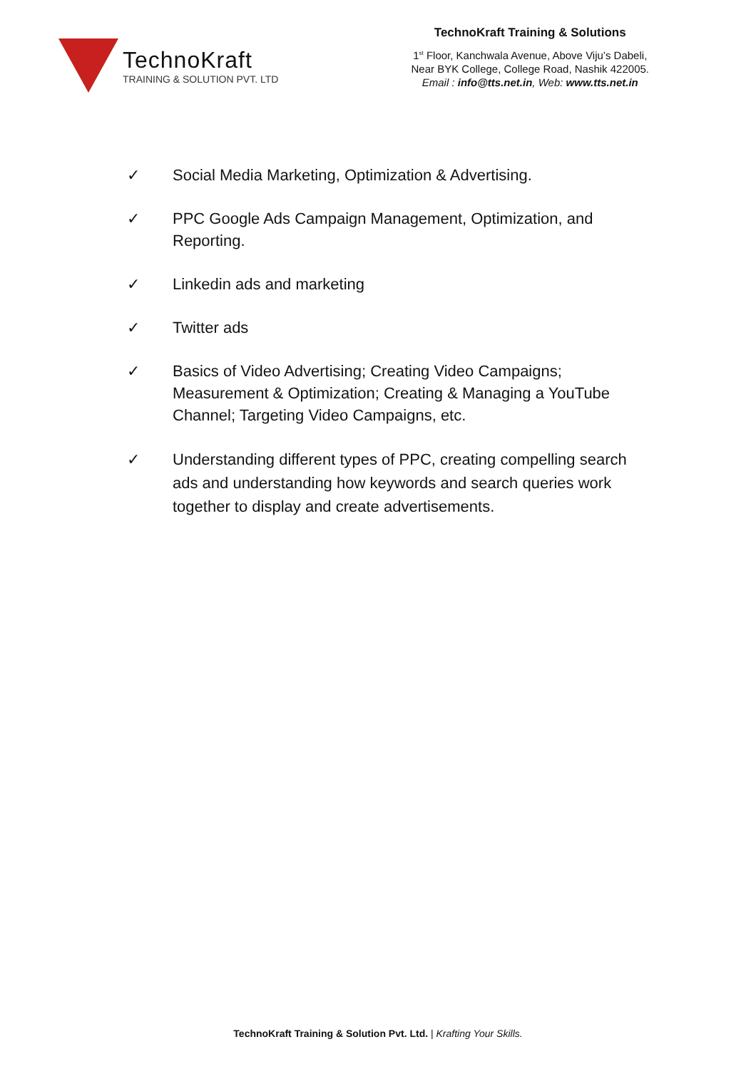TechnoKraft
TRAINING & SOLUTION PVT. LTD
TechnoKraft Training & Solutions
1<sup>st</sup> Floor, Kanchwala Avenue, Above Viju’s Dabeli,
Near BYK College, College Road, Nashik 422005.
Email : info@tts.net.in, Web: www.tts.net.in
✓ Social Media Marketing, Optimization & Advertising.
✓ PPC Google Ads Campaign Management, Optimization, and Reporting.
✓ Linkedin ads and marketing
✓ Twitter ads
✓ Basics of Video Advertising; Creating Video Campaigns; Measurement & Optimization; Creating & Managing a YouTube Channel; Targeting Video Campaigns, etc.
✓ Understanding different types of PPC, creating compelling search ads and understanding how keywords and search queries work together to display and create advertisements.
TechnoKraft Training & Solution Pvt. Ltd. | Krafting Your Skills.